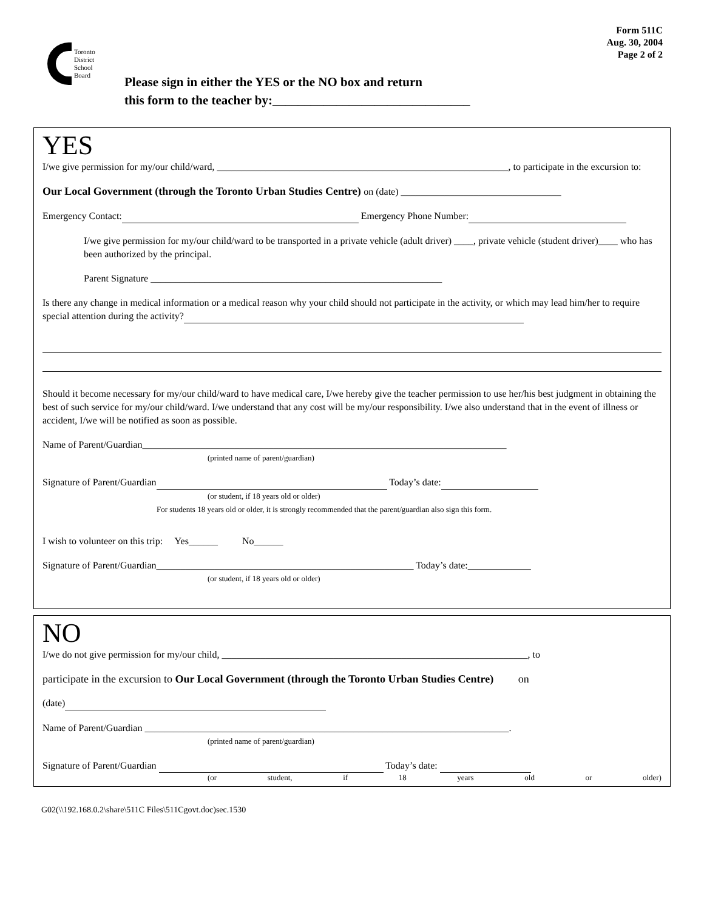Toronto
District
School
Board
Form 511C
Aug. 30, 2004
Page 2 of 2
Please sign in either the YES or the NO box and return
this form to the teacher by:_______________________________
YES
I/we give permission for my/our child/ward, ____________________________________________________________, to participate in the excursion to:
Our Local Government (through the Toronto Urban Studies Centre) on (date) _________________________________
Emergency Contact: Emergency Phone Number:
I/we give permission for my/our child/ward to be transported in a private vehicle (adult driver) ____, private vehicle (student driver)____ who has been authorized by the principal.
Parent Signature ____________________________________________________________
Is there any change in medical information or a medical reason why your child should not participate in the activity, or which may lead him/her to require special attention during the activity?
Should it become necessary for my/our child/ward to have medical care, I/we hereby give the teacher permission to use her/his best judgment in obtaining the best of such service for my/our child/ward. I/we understand that any cost will be my/our responsibility. I/we also understand that in the event of illness or accident, I/we will be notified as soon as possible.
Name of Parent/Guardian___________________________________________________________________________
(printed name of parent/guardian)
Signature of Parent/Guardian Today’s date:
(or student, if 18 years old or older)
For students 18 years old or older, it is strongly recommended that the parent/guardian also sign this form.
I wish to volunteer on this trip: Yes______ No______
Signature of Parent/Guardian_____________________________________________________ Today’s date:_____________
(or student, if 18 years old or older)
NO
I/we do not give permission for my/our child, _______________________________________________________________, to
participate in the excursion to Our Local Government (through the Toronto Urban Studies Centre) on
(date)
Name of Parent/Guardian ___________________________________________________________________________.
(printed name of parent/guardian)
Signature of Parent/Guardian Today’s date:
(or student, if 18 years old or older)
G02(\\192.168.0.2\share\511C Files\511Cgovt.doc)sec.1530